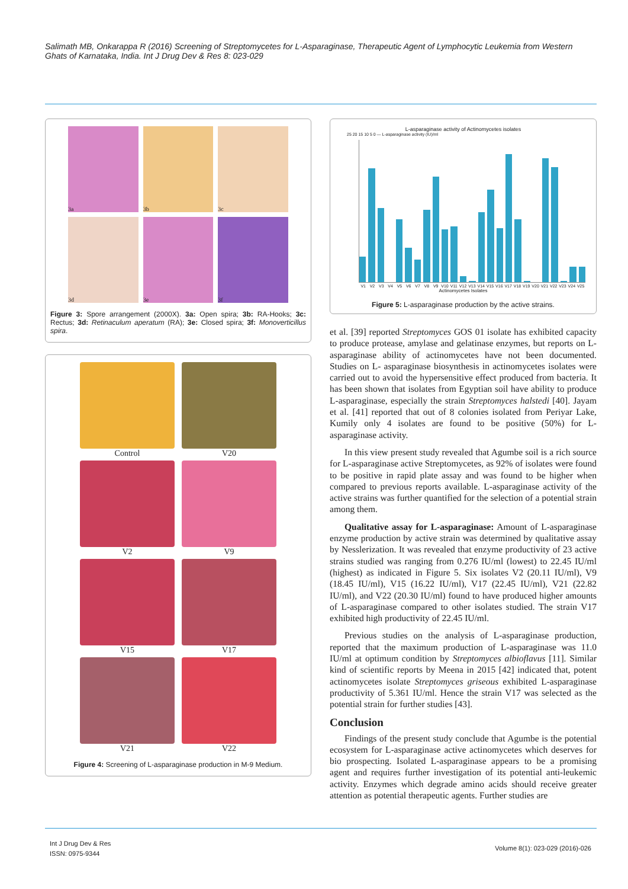Salimath MB, Onkarappa R (2016) Screening of Streptomycetes for L-Asparaginase, Therapeutic Agent of Lymphocytic Leukemia from Western Ghats of Karnataka, India. Int J Drug Dev & Res 8: 023-029
3a
3b
3c
3d
3e
3f
Figure 3: Spore arrangement (2000X). 3a: Open spira; 3b: RA-Hooks; 3c: Rectus; 3d: Retinaculum aperatum (RA); 3e: Closed spira; 3f: Monoverticillus spira.
Control
V20
V2
V9
V15
V17
V21
V22
Figure 4: Screening of L-asparaginase production in M-9 Medium.
L-asparaginase activity of Actinomycetes isolates
25 20 15 10 5 0 — L-asparaginase activity (IU)/ml
V1 V2 V3 V4 V5 V6 V7 V8 V9 V10 V11 V12 V13 V14 V15 V16 V17 V18 V19 V20 V21 V22 V23 V24 V25
Actinomycetes Isolates
Figure 5: L-asparaginase production by the active strains.
et al. [39] reported Streptomyces GOS 01 isolate has exhibited capacity to produce protease, amylase and gelatinase enzymes, but reports on L-asparaginase ability of actinomycetes have not been documented. Studies on L- asparaginase biosynthesis in actinomycetes isolates were carried out to avoid the hypersensitive effect produced from bacteria. It has been shown that isolates from Egyptian soil have ability to produce L-asparaginase, especially the strain Streptomyces halstedi [40]. Jayam et al. [41] reported that out of 8 colonies isolated from Periyar Lake, Kumily only 4 isolates are found to be positive (50%) for L-asparaginase activity.
In this view present study revealed that Agumbe soil is a rich source for L-asparaginase active Streptomycetes, as 92% of isolates were found to be positive in rapid plate assay and was found to be higher when compared to previous reports available. L-asparaginase activity of the active strains was further quantified for the selection of a potential strain among them.
Qualitative assay for L-asparaginase: Amount of L-asparaginase enzyme production by active strain was determined by qualitative assay by Nesslerization. It was revealed that enzyme productivity of 23 active strains studied was ranging from 0.276 IU/ml (lowest) to 22.45 IU/ml (highest) as indicated in Figure 5. Six isolates V2 (20.11 IU/ml), V9 (18.45 IU/ml), V15 (16.22 IU/ml), V17 (22.45 IU/ml), V21 (22.82 IU/ml), and V22 (20.30 IU/ml) found to have produced higher amounts of L-asparaginase compared to other isolates studied. The strain V17 exhibited high productivity of 22.45 IU/ml.
Previous studies on the analysis of L-asparaginase production, reported that the maximum production of L-asparaginase was 11.0 IU/ml at optimum condition by Streptomyces albioflavus [11]. Similar kind of scientific reports by Meena in 2015 [42] indicated that, potent actinomycetes isolate Streptomyces griseous exhibited L-asparaginase productivity of 5.361 IU/ml. Hence the strain V17 was selected as the potential strain for further studies [43].
Conclusion
Findings of the present study conclude that Agumbe is the potential ecosystem for L-asparaginase active actinomycetes which deserves for bio prospecting. Isolated L-asparaginase appears to be a promising agent and requires further investigation of its potential anti-leukemic activity. Enzymes which degrade amino acids should receive greater attention as potential therapeutic agents. Further studies are
Int J Drug Dev & Res
ISSN: 0975-9344
Volume 8(1): 023-029 (2016)-026